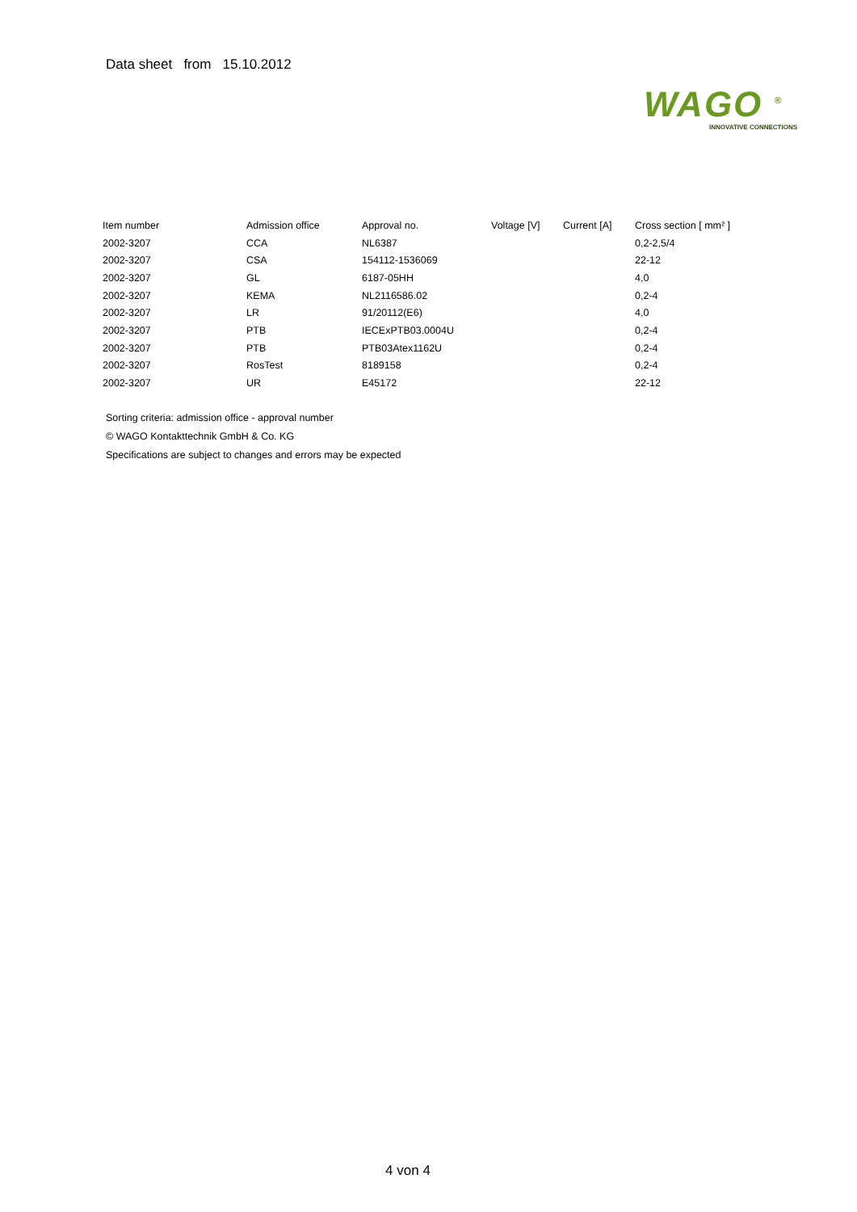Data sheet from 15.10.2012
WAGO <sup>®</sup>
INNOVATIVE CONNECTIONS
| Item number | Admission office | Approval no. | Voltage [V] | Current [A] | Cross section [ mm² ] |
| --- | --- | --- | --- | --- | --- |
| 2002-3207 | CCA | NL6387 | | | 0,2-2,5/4 |
| 2002-3207 | CSA | 154112-1536069 | | | 22-12 |
| 2002-3207 | GL | 6187-05HH | | | 4,0 |
| 2002-3207 | KEMA | NL2116586.02 | | | 0,2-4 |
| 2002-3207 | LR | 91/20112(E6) | | | 4,0 |
| 2002-3207 | PTB | IECExPTB03.0004U | | | 0,2-4 |
| 2002-3207 | PTB | PTB03Atex1162U | | | 0,2-4 |
| 2002-3207 | RosTest | 8189158 | | | 0,2-4 |
| 2002-3207 | UR | E45172 | | | 22-12 |
Sorting criteria: admission office - approval number
© WAGO Kontakttechnik GmbH & Co. KG
Specifications are subject to changes and errors may be expected
4 von 4